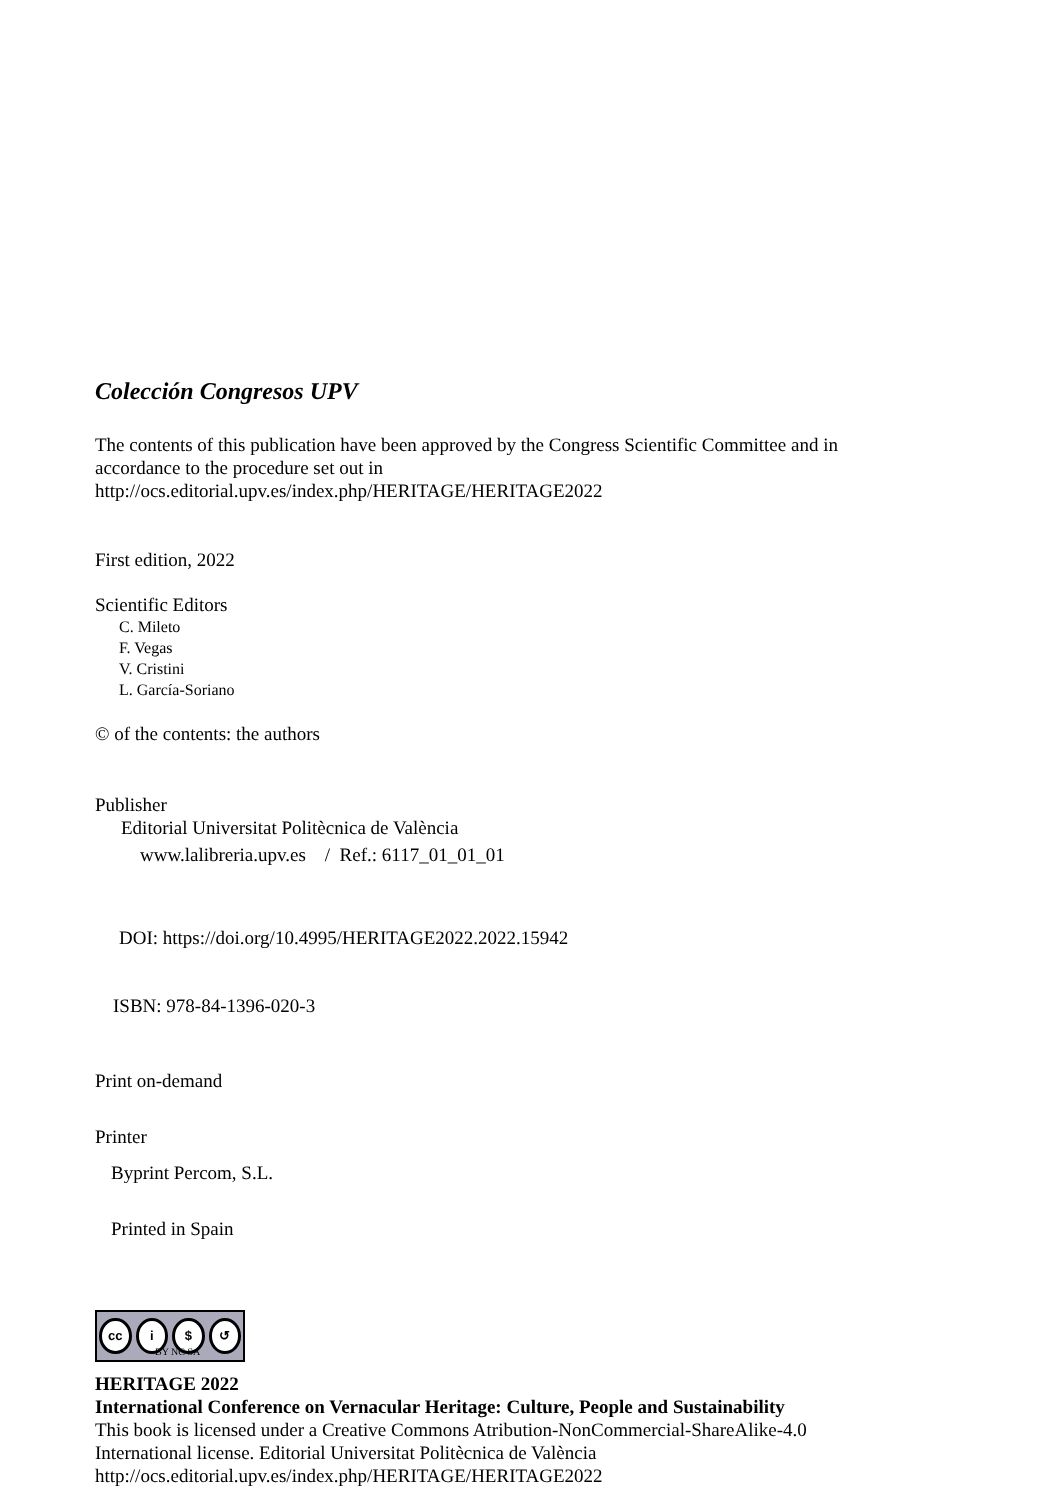Colección Congresos UPV
The contents of this publication have been approved by the Congress Scientific Committee and in
accordance to the procedure set out in
http://ocs.editorial.upv.es/index.php/HERITAGE/HERITAGE2022
First edition, 2022
Scientific Editors
C. Mileto
F. Vegas
V. Cristini
L. García-Soriano
© of the contents: the authors
Publisher
Editorial Universitat Politècnica de València
www.lalibreria.upv.es / Ref.: 6117_01_01_01
DOI: https://doi.org/10.4995/HERITAGE2022.2022.15942
ISBN: 978-84-1396-020-3
Print on-demand
Printer
Byprint Percom, S.L.
Printed in Spain
cc i $ ↺
BY NC SA
HERITAGE 2022
International Conference on Vernacular Heritage: Culture, People and Sustainability
This book is licensed under a Creative Commons Atribution-NonCommercial-ShareAlike-4.0
International license. Editorial Universitat Politècnica de València
http://ocs.editorial.upv.es/index.php/HERITAGE/HERITAGE2022